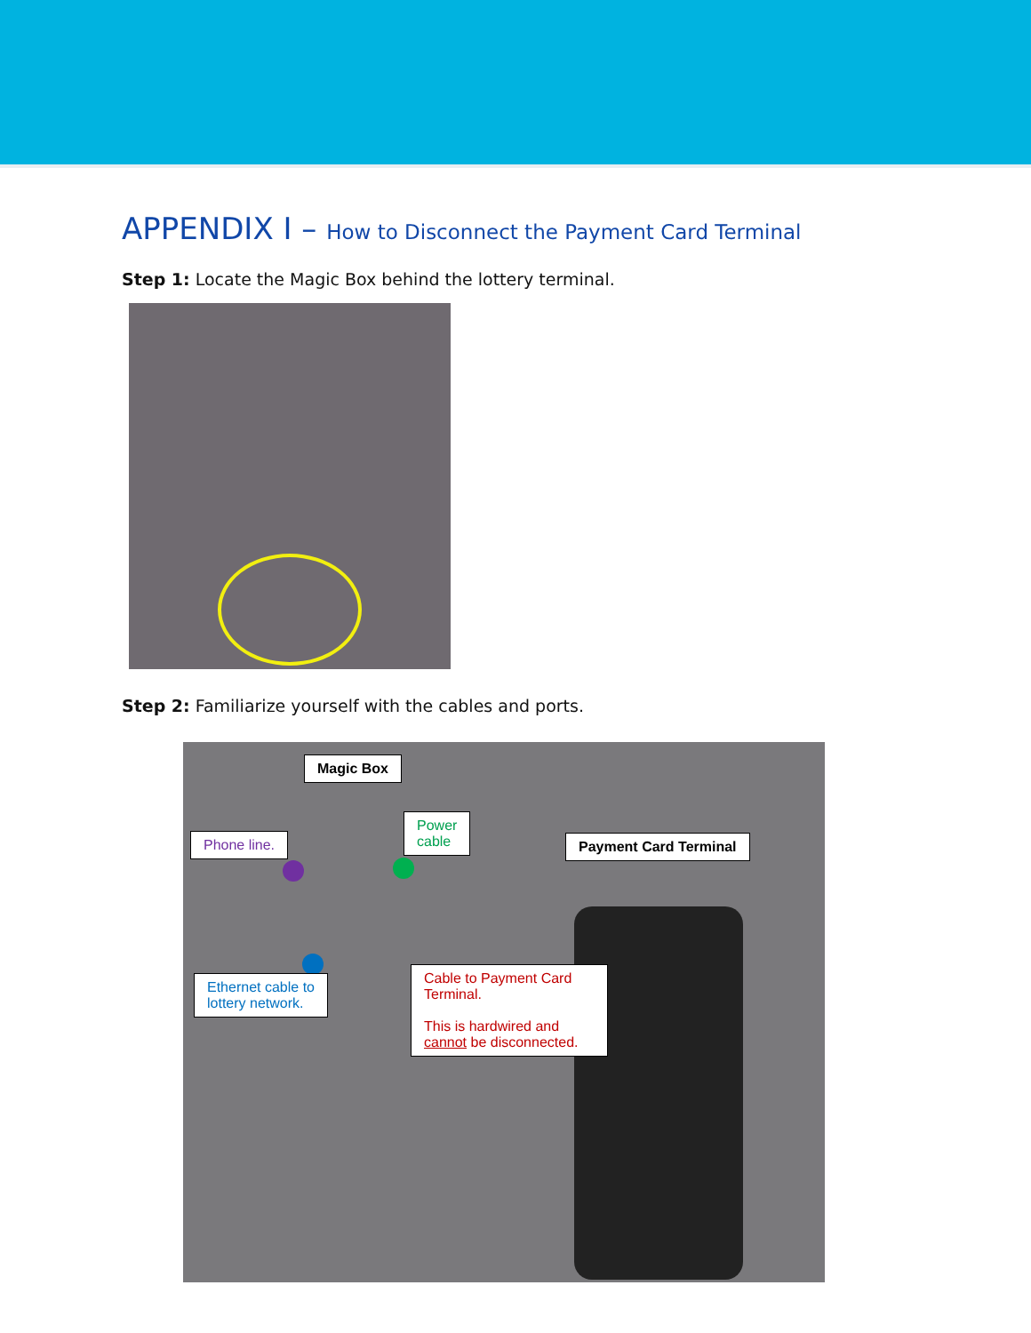APPENDIX I – How to Disconnect the Payment Card Terminal
Step 1: Locate the Magic Box behind the lottery terminal.
Step 2: Familiarize yourself with the cables and ports.
Magic Box
Power
cable
Phone line. Payment Card Terminal
Ethernet cable to
lottery network.
Cable to Payment Card Terminal.
This is hardwired and cannot be disconnected.